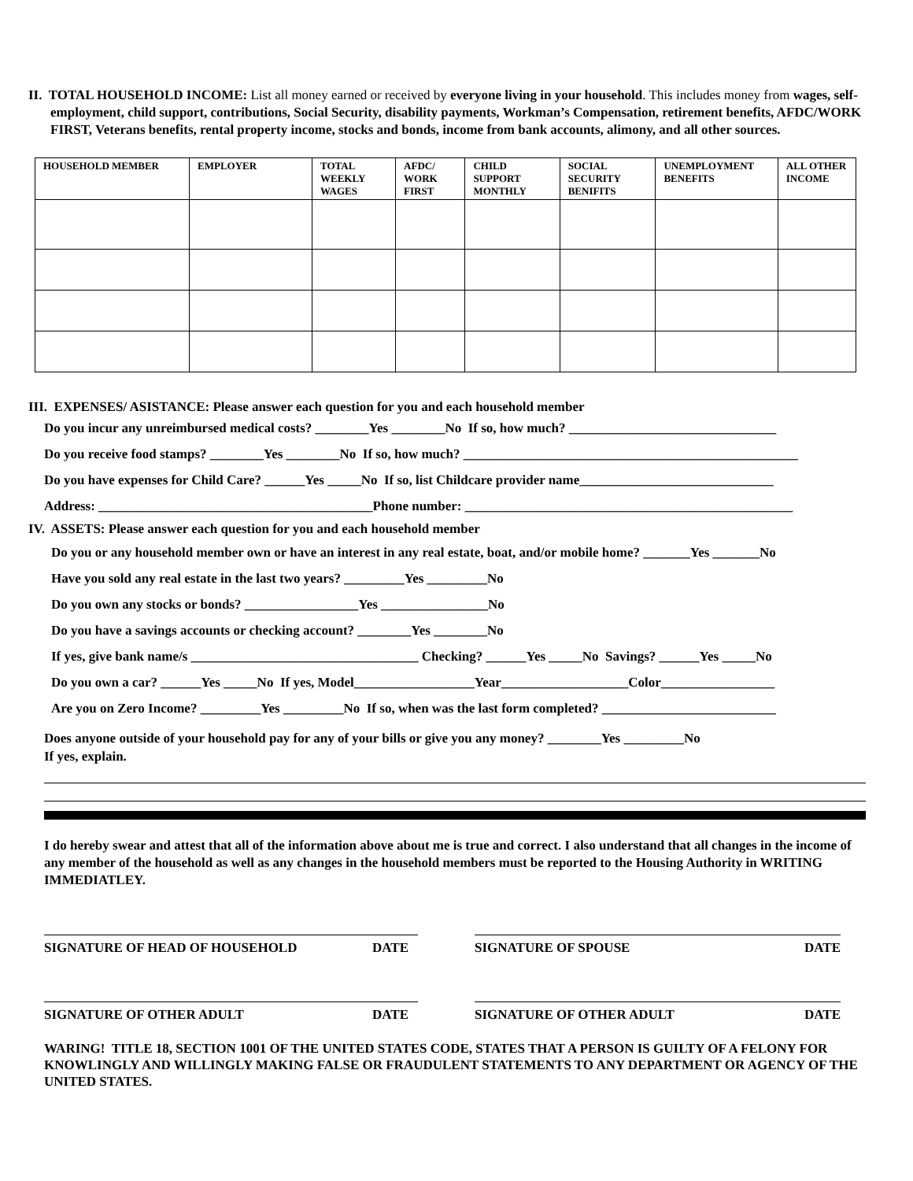II. TOTAL HOUSEHOLD INCOME: List all money earned or received by everyone living in your household. This includes money from wages, self-employment, child support, contributions, Social Security, disability payments, Workman’s Compensation, retirement benefits, AFDC/WORK FIRST, Veterans benefits, rental property income, stocks and bonds, income from bank accounts, alimony, and all other sources.
| HOUSEHOLD MEMBER | EMPLOYER | TOTAL WEEKLY WAGES | AFDC/ WORK FIRST | CHILD SUPPORT MONTHLY | SOCIAL SECURITY BENIFITS | UNEMPLOYMENT BENEFITS | ALL OTHER INCOME |
| --- | --- | --- | --- | --- | --- | --- | --- |
III. EXPENSES/ ASISTANCE: Please answer each question for you and each household member
Do you incur any unreimbursed medical costs? ________Yes ________No If so, how much? _______________________________
Do you receive food stamps? ________Yes ________No If so, how much? __________________________________________________
Do you have expenses for Child Care? ______Yes _____No If so, list Childcare provider name_____________________________
Address: _________________________________________Phone number: _________________________________________________
IV. ASSETS: Please answer each question for you and each household member
Do you or any household member own or have an interest in any real estate, boat, and/or mobile home? _______Yes _______No
Have you sold any real estate in the last two years? _________Yes _________No
Do you own any stocks or bonds? _________________Yes ________________No
Do you have a savings accounts or checking account? ________Yes ________No
If yes, give bank name/s __________________________________ Checking? ______Yes _____No Savings? ______Yes _____No
Do you own a car? ______Yes _____No If yes, Model__________________Year___________________Color_________________
Are you on Zero Income? _________Yes _________No If so, when was the last form completed? __________________________
Does anyone outside of your household pay for any of your bills or give you any money? ________Yes _________No
If yes, explain.
I do hereby swear and attest that all of the information above about me is true and correct. I also understand that all changes in the income of any member of the household as well as any changes in the household members must be reported to the Housing Authority in WRITING IMMEDIATLEY.
SIGNATURE OF HEAD OF HOUSEHOLD DATE SIGNATURE OF SPOUSE DATE
SIGNATURE OF OTHER ADULT DATE SIGNATURE OF OTHER ADULT DATE
WARING! TITLE 18, SECTION 1001 OF THE UNITED STATES CODE, STATES THAT A PERSON IS GUILTY OF A FELONY FOR KNOWLINGLY AND WILLINGLY MAKING FALSE OR FRAUDULENT STATEMENTS TO ANY DEPARTMENT OR AGENCY OF THE UNITED STATES.